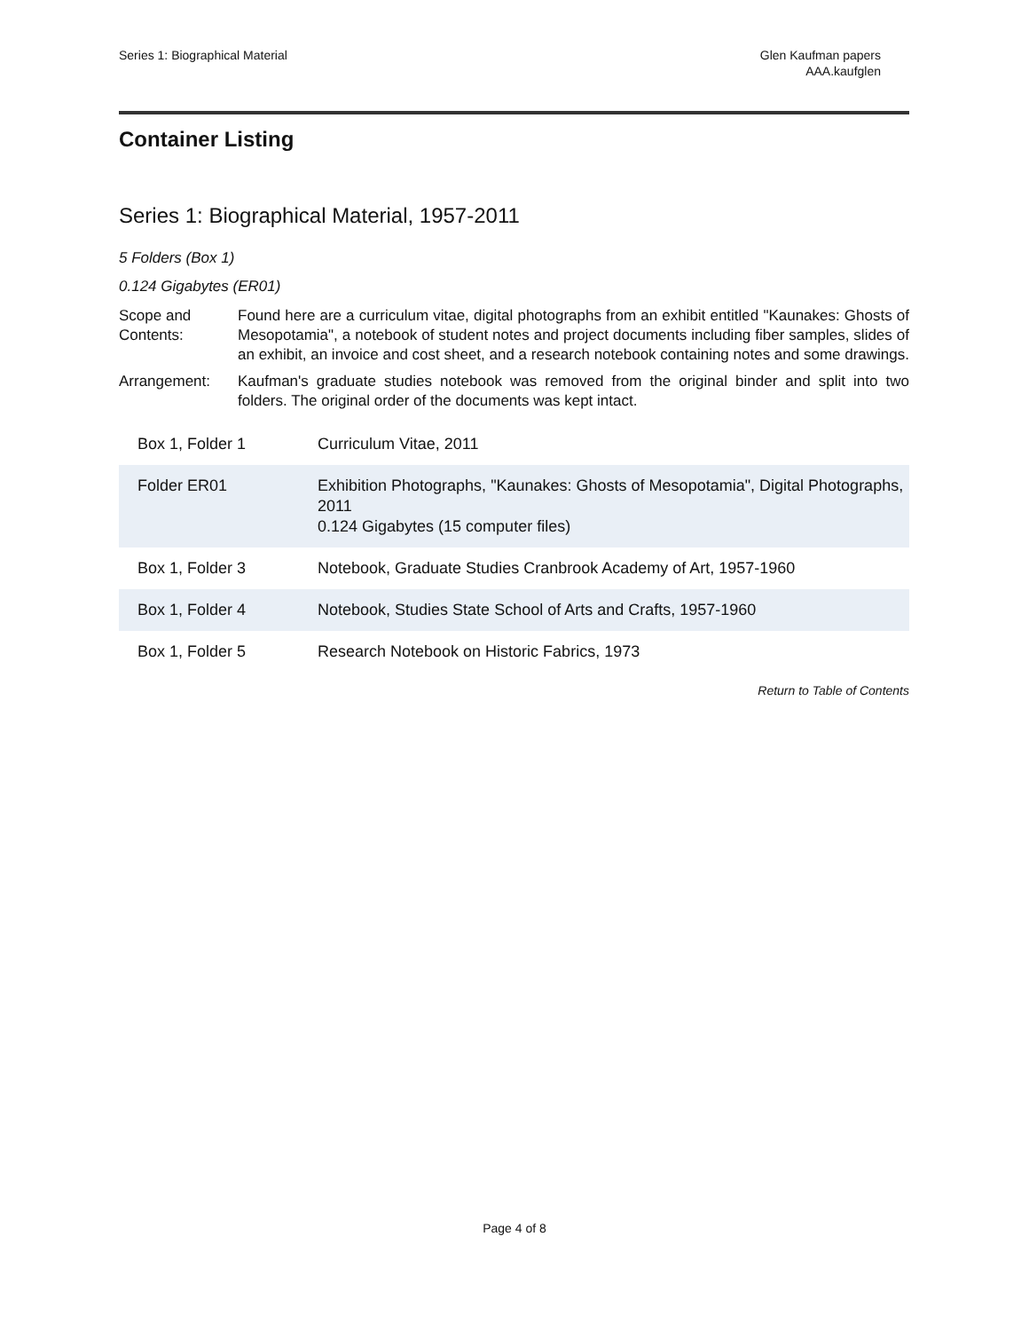Series 1: Biographical Material
Glen Kaufman papers
AAA.kaufglen
Container Listing
Series 1: Biographical Material, 1957-2011
5 Folders (Box 1)
0.124 Gigabytes (ER01)
Scope and Contents:
Found here are a curriculum vitae, digital photographs from an exhibit entitled "Kaunakes: Ghosts of Mesopotamia", a notebook of student notes and project documents including fiber samples, slides of an exhibit, an invoice and cost sheet, and a research notebook containing notes and some drawings.
Arrangement: Kaufman's graduate studies notebook was removed from the original binder and split into two folders. The original order of the documents was kept intact.
| Box 1, Folder 1 | Curriculum Vitae, 2011 |
| Folder ER01 | Exhibition Photographs, "Kaunakes: Ghosts of Mesopotamia", Digital Photographs, 2011 0.124 Gigabytes (15 computer files) |
| Box 1, Folder 3 | Notebook, Graduate Studies Cranbrook Academy of Art, 1957-1960 |
| Box 1, Folder 4 | Notebook, Studies State School of Arts and Crafts, 1957-1960 |
| Box 1, Folder 5 | Research Notebook on Historic Fabrics, 1973 |
Return to Table of Contents
Page 4 of 8